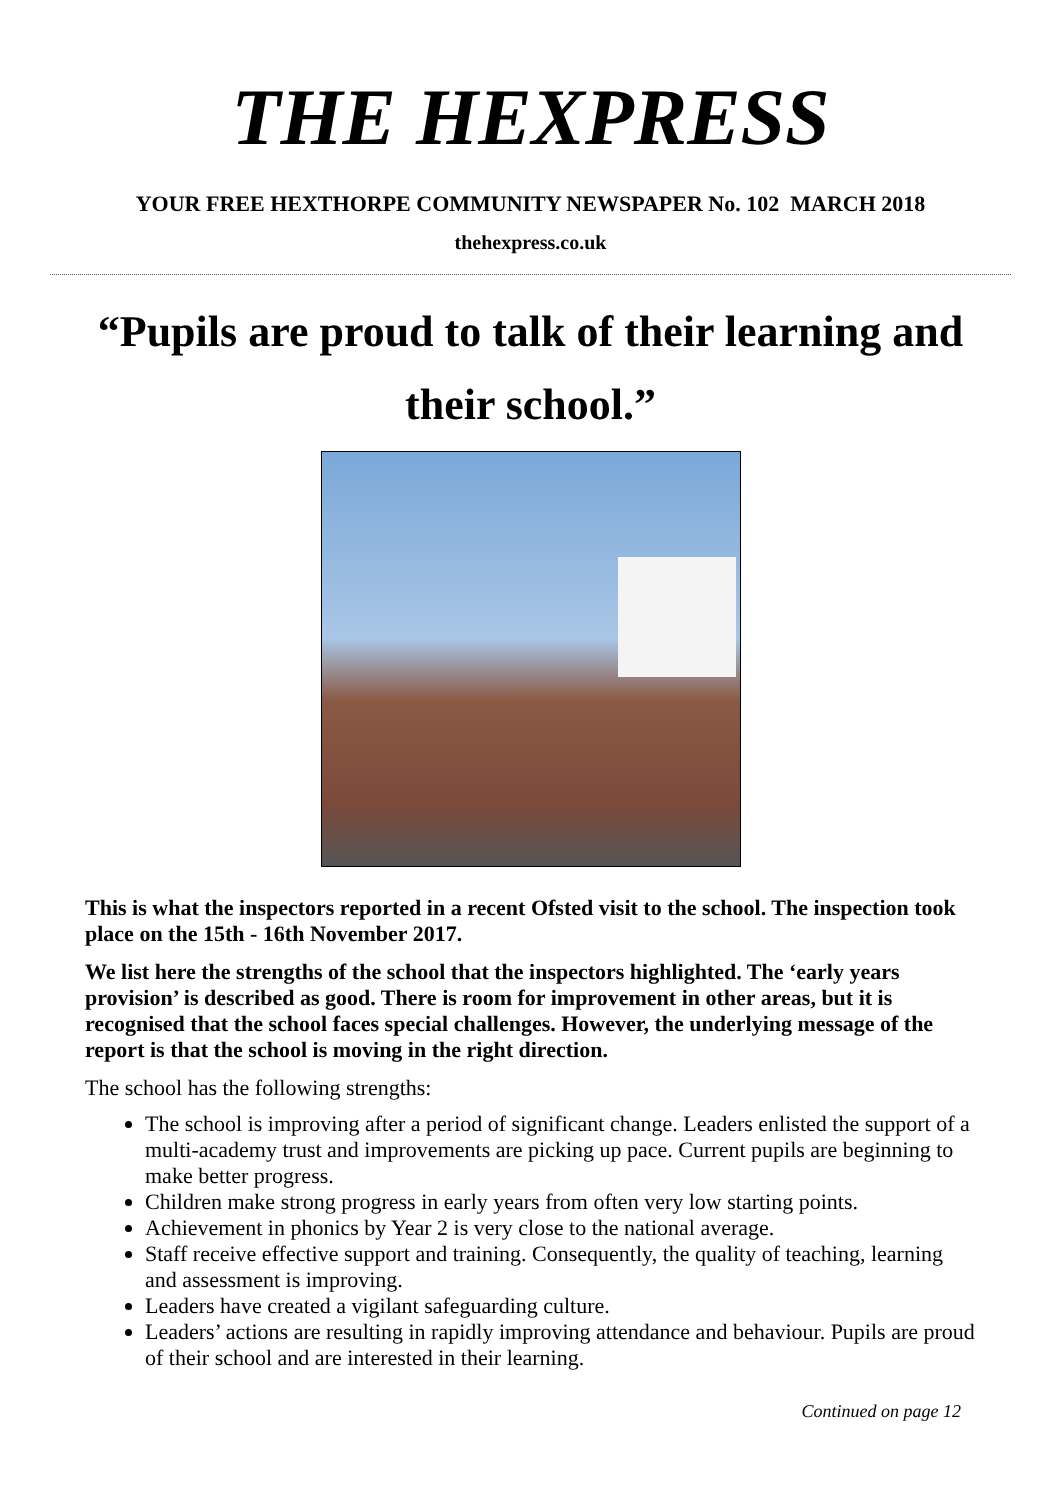THE HEXPRESS
YOUR FREE HEXTHORPE COMMUNITY NEWSPAPER No. 102 MARCH 2018
thehexpress.co.uk
“Pupils are proud to talk of their learning and their school.”
This is what the inspectors reported in a recent Ofsted visit to the school. The inspection took place on the 15th - 16th November 2017.
We list here the strengths of the school that the inspectors highlighted. The ‘early years provision’ is described as good. There is room for improvement in other areas, but it is recognised that the school faces special challenges. However, the underlying message of the report is that the school is moving in the right direction.
The school has the following strengths:
The school is improving after a period of significant change. Leaders enlisted the support of a multi-academy trust and improvements are picking up pace. Current pupils are beginning to make better progress.
Children make strong progress in early years from often very low starting points.
Achievement in phonics by Year 2 is very close to the national average.
Staff receive effective support and training. Consequently, the quality of teaching, learning and assessment is improving.
Leaders have created a vigilant safeguarding culture.
Leaders’ actions are resulting in rapidly improving attendance and behaviour. Pupils are proud of their school and are interested in their learning.
Continued on page 12